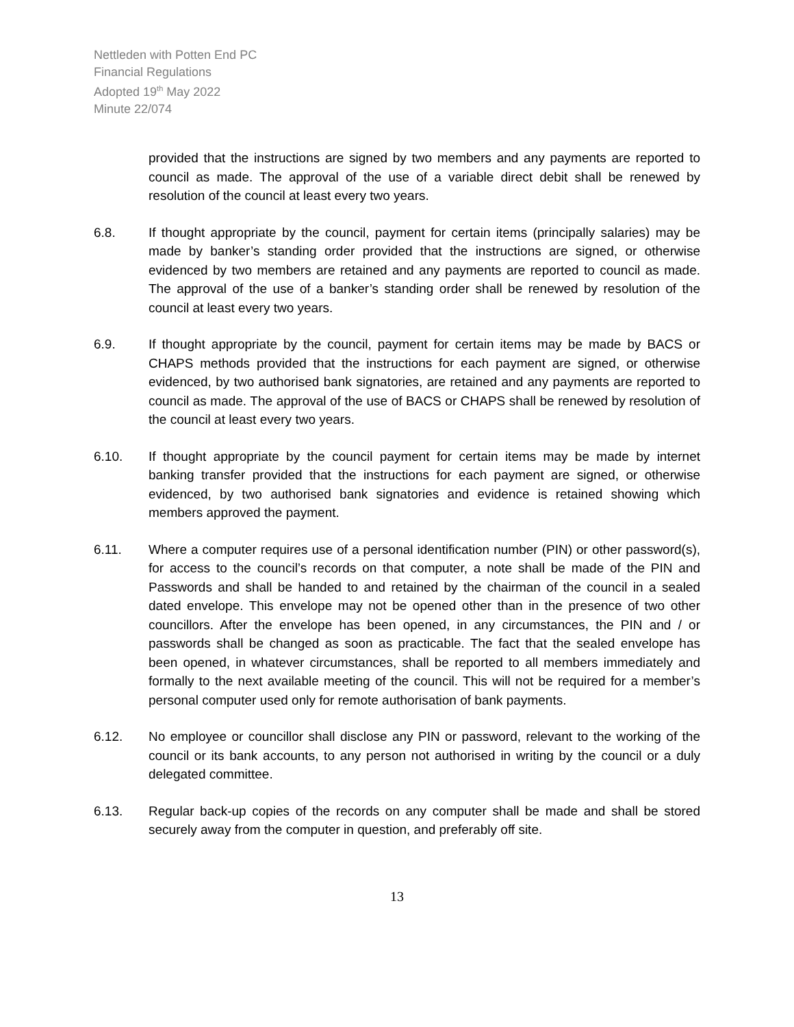Nettleden with Potten End PC
Financial Regulations
Adopted 19<sup>th</sup> May 2022
Minute 22/074
provided that the instructions are signed by two members and any payments are reported to council as made. The approval of the use of a variable direct debit shall be renewed by resolution of the council at least every two years.
6.8. If thought appropriate by the council, payment for certain items (principally salaries) may be made by banker’s standing order provided that the instructions are signed, or otherwise evidenced by two members are retained and any payments are reported to council as made. The approval of the use of a banker’s standing order shall be renewed by resolution of the council at least every two years.
6.9. If thought appropriate by the council, payment for certain items may be made by BACS or CHAPS methods provided that the instructions for each payment are signed, or otherwise evidenced, by two authorised bank signatories, are retained and any payments are reported to council as made. The approval of the use of BACS or CHAPS shall be renewed by resolution of the council at least every two years.
6.10. If thought appropriate by the council payment for certain items may be made by internet banking transfer provided that the instructions for each payment are signed, or otherwise evidenced, by two authorised bank signatories and evidence is retained showing which members approved the payment.
6.11. Where a computer requires use of a personal identification number (PIN) or other password(s), for access to the council’s records on that computer, a note shall be made of the PIN and Passwords and shall be handed to and retained by the chairman of the council in a sealed dated envelope. This envelope may not be opened other than in the presence of two other councillors. After the envelope has been opened, in any circumstances, the PIN and / or passwords shall be changed as soon as practicable. The fact that the sealed envelope has been opened, in whatever circumstances, shall be reported to all members immediately and formally to the next available meeting of the council. This will not be required for a member’s personal computer used only for remote authorisation of bank payments.
6.12. No employee or councillor shall disclose any PIN or password, relevant to the working of the council or its bank accounts, to any person not authorised in writing by the council or a duly delegated committee.
6.13. Regular back-up copies of the records on any computer shall be made and shall be stored securely away from the computer in question, and preferably off site.
13